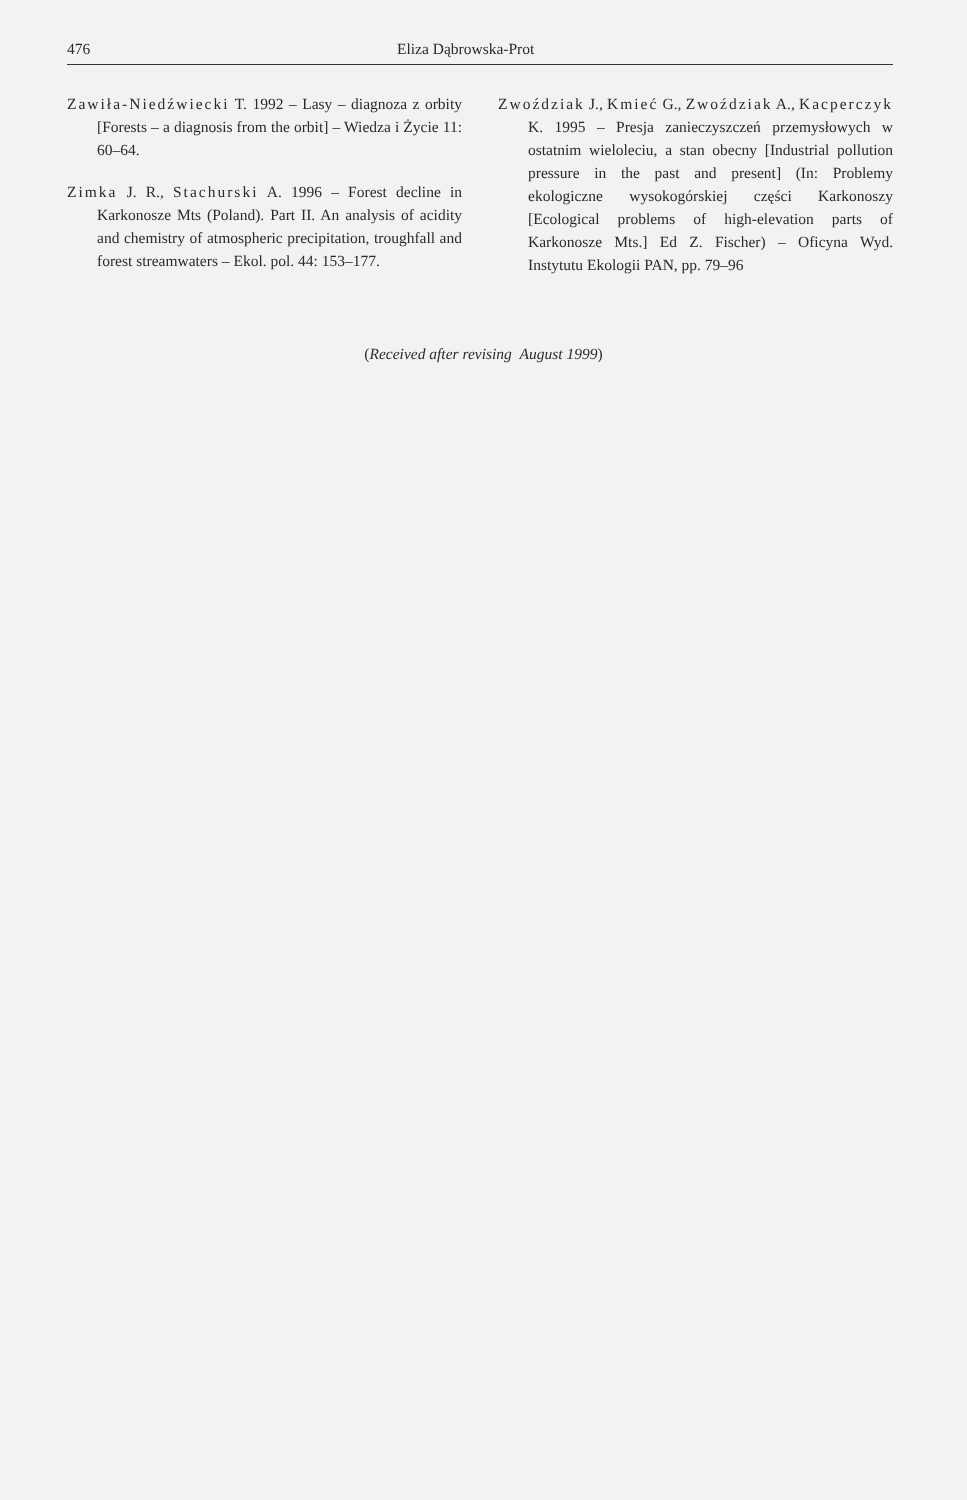476 Eliza Dąbrowska-Prot
Zawiła-Niedźwiecki T. 1992 – Lasy – diagnoza z orbity [Forests – a diagnosis from the orbit] – Wiedza i Życie 11: 60–64.
Zimka J. R., Stachurski A. 1996 – Forest decline in Karkonosze Mts (Poland). Part II. An analysis of acidity and chemistry of atmospheric precipitation, troughfall and forest streamwaters – Ekol. pol. 44: 153–177.
Zwoździak J., Kmieć G., Zwoździak A., Kacperczyk K. 1995 – Presja zanieczyszczeń przemysłowych w ostatnim wieloleciu, a stan obecny [Industrial pollution pressure in the past and present] (In: Problemy ekologiczne wysokogórskiej części Karkonoszy [Ecological problems of high-elevation parts of Karkonosze Mts.] Ed Z. Fischer) – Oficyna Wyd. Instytutu Ekologii PAN, pp. 79–96
(Received after revising August 1999)